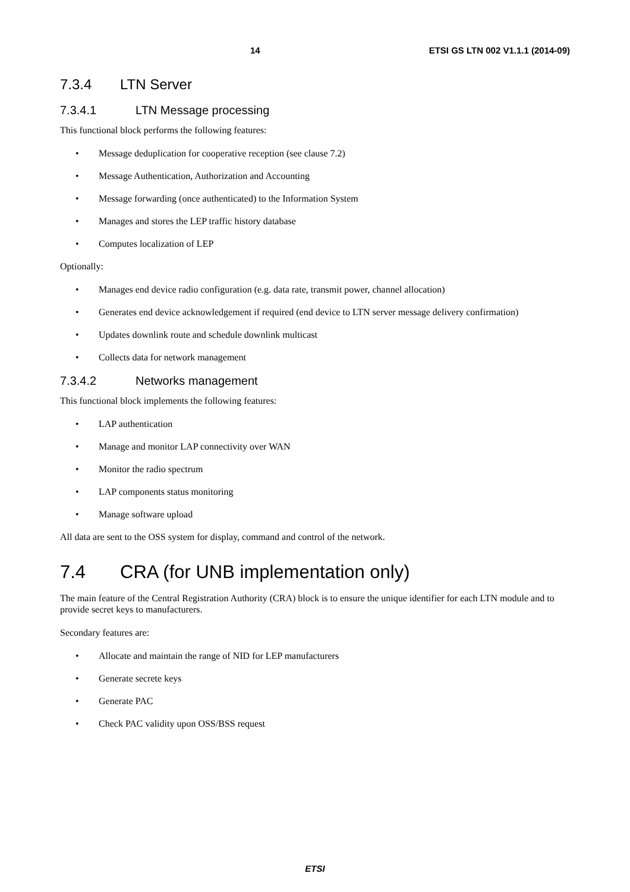14
ETSI GS LTN 002 V1.1.1 (2014-09)
7.3.4 LTN Server
7.3.4.1 LTN Message processing
This functional block performs the following features:
• Message deduplication for cooperative reception (see clause 7.2)
• Message Authentication, Authorization and Accounting
• Message forwarding (once authenticated) to the Information System
• Manages and stores the LEP traffic history database
• Computes localization of LEP
Optionally:
• Manages end device radio configuration (e.g. data rate, transmit power, channel allocation)
• Generates end device acknowledgement if required (end device to LTN server message delivery confirmation)
• Updates downlink route and schedule downlink multicast
• Collects data for network management
7.3.4.2 Networks management
This functional block implements the following features:
• LAP authentication
• Manage and monitor LAP connectivity over WAN
• Monitor the radio spectrum
• LAP components status monitoring
• Manage software upload
All data are sent to the OSS system for display, command and control of the network.
7.4 CRA (for UNB implementation only)
The main feature of the Central Registration Authority (CRA) block is to ensure the unique identifier for each LTN module and to provide secret keys to manufacturers.
Secondary features are:
• Allocate and maintain the range of NID for LEP manufacturers
• Generate secrete keys
• Generate PAC
• Check PAC validity upon OSS/BSS request
ETSI